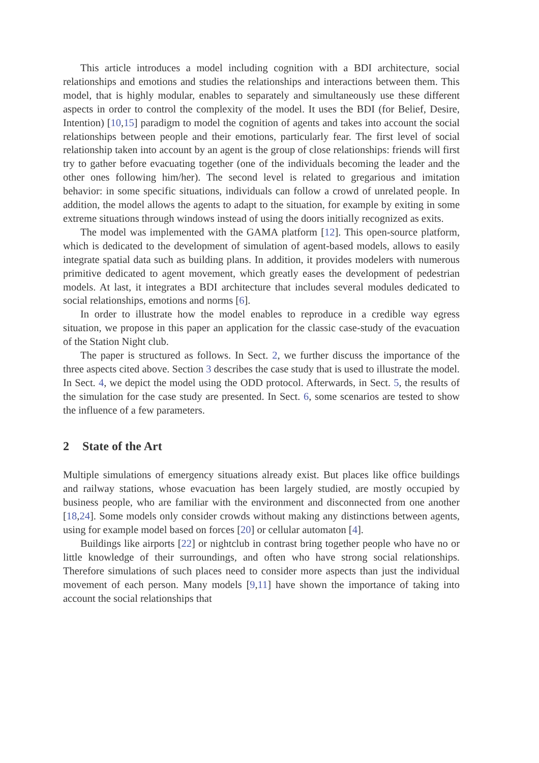This article introduces a model including cognition with a BDI architecture, social relationships and emotions and studies the relationships and interactions between them. This model, that is highly modular, enables to separately and simultaneously use these different aspects in order to control the complexity of the model. It uses the BDI (for Belief, Desire, Intention) [10,15] paradigm to model the cognition of agents and takes into account the social relationships between people and their emotions, particularly fear. The first level of social relationship taken into account by an agent is the group of close relationships: friends will first try to gather before evacuating together (one of the individuals becoming the leader and the other ones following him/her). The second level is related to gregarious and imitation behavior: in some specific situations, individuals can follow a crowd of unrelated people. In addition, the model allows the agents to adapt to the situation, for example by exiting in some extreme situations through windows instead of using the doors initially recognized as exits.
The model was implemented with the GAMA platform [12]. This open-source platform, which is dedicated to the development of simulation of agent-based models, allows to easily integrate spatial data such as building plans. In addition, it provides modelers with numerous primitive dedicated to agent movement, which greatly eases the development of pedestrian models. At last, it integrates a BDI architecture that includes several modules dedicated to social relationships, emotions and norms [6].
In order to illustrate how the model enables to reproduce in a credible way egress situation, we propose in this paper an application for the classic case-study of the evacuation of the Station Night club.
The paper is structured as follows. In Sect. 2, we further discuss the importance of the three aspects cited above. Section 3 describes the case study that is used to illustrate the model. In Sect. 4, we depict the model using the ODD protocol. Afterwards, in Sect. 5, the results of the simulation for the case study are presented. In Sect. 6, some scenarios are tested to show the influence of a few parameters.
2 State of the Art
Multiple simulations of emergency situations already exist. But places like office buildings and railway stations, whose evacuation has been largely studied, are mostly occupied by business people, who are familiar with the environment and disconnected from one another [18,24]. Some models only consider crowds without making any distinctions between agents, using for example model based on forces [20] or cellular automaton [4].
Buildings like airports [22] or nightclub in contrast bring together people who have no or little knowledge of their surroundings, and often who have strong social relationships. Therefore simulations of such places need to consider more aspects than just the individual movement of each person. Many models [9,11] have shown the importance of taking into account the social relationships that